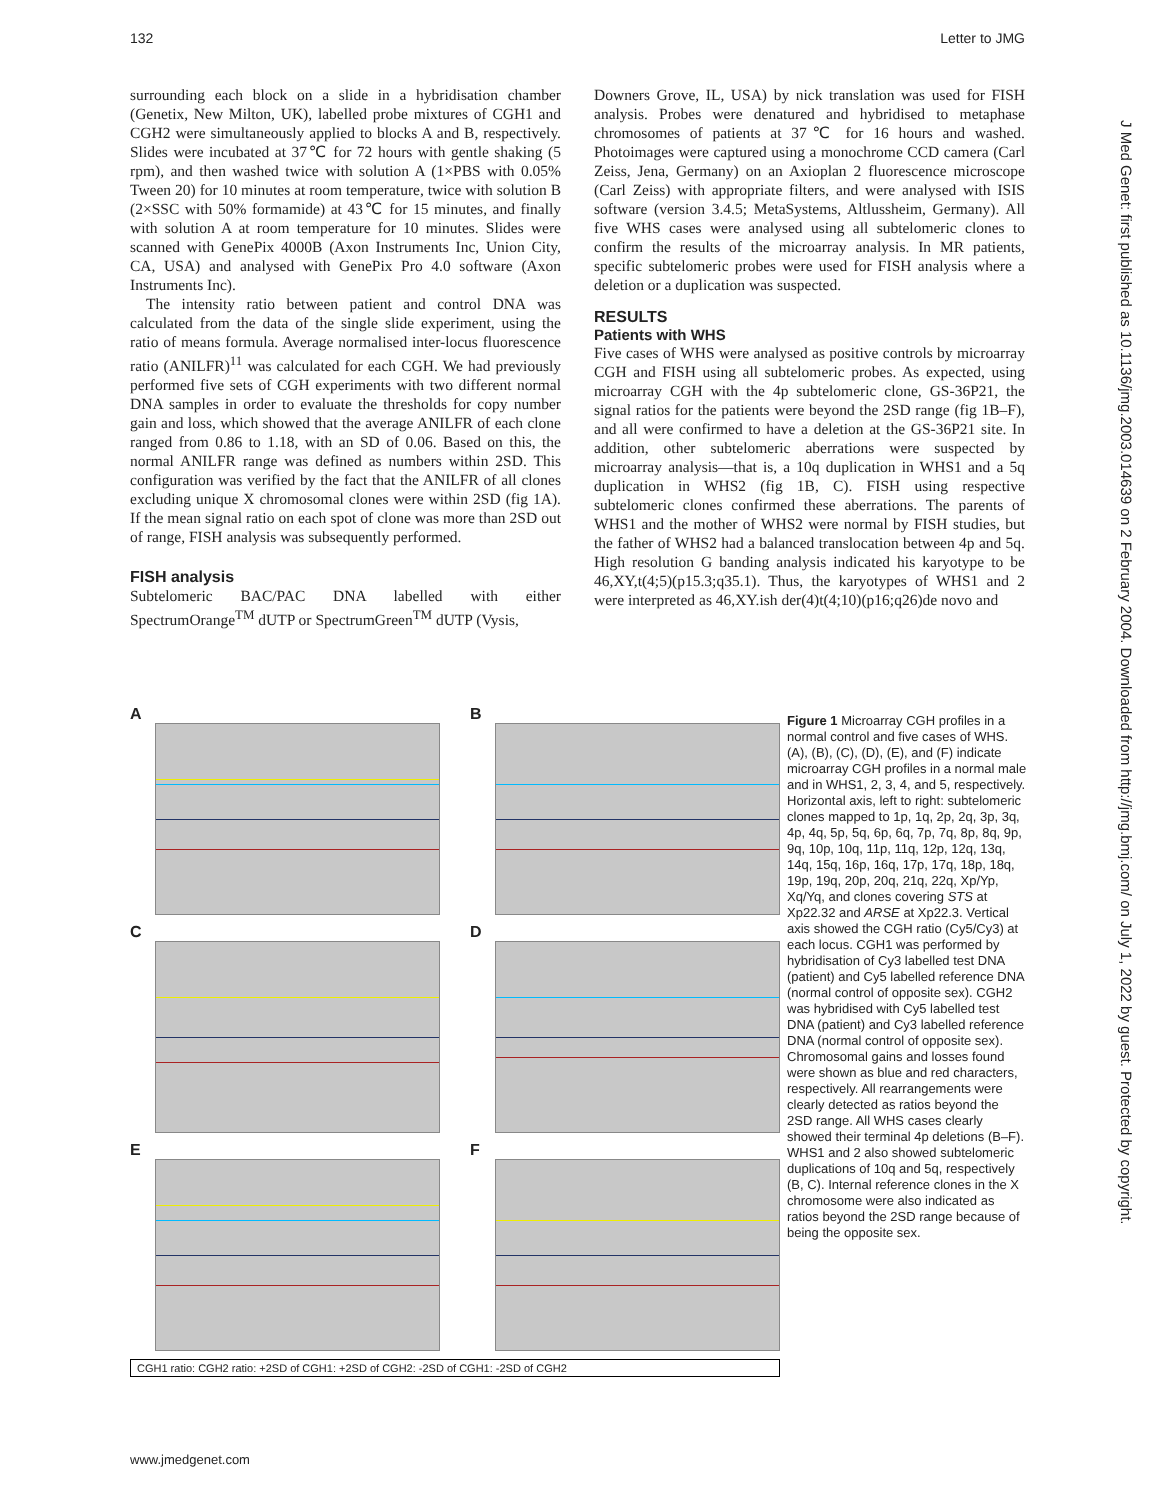132 Letter to JMG
surrounding each block on a slide in a hybridisation chamber (Genetix, New Milton, UK), labelled probe mixtures of CGH1 and CGH2 were simultaneously applied to blocks A and B, respectively. Slides were incubated at 37℃ for 72 hours with gentle shaking (5 rpm), and then washed twice with solution A (1×PBS with 0.05% Tween 20) for 10 minutes at room temperature, twice with solution B (2×SSC with 50% formamide) at 43℃ for 15 minutes, and finally with solution A at room temperature for 10 minutes. Slides were scanned with GenePix 4000B (Axon Instruments Inc, Union City, CA, USA) and analysed with GenePix Pro 4.0 software (Axon Instruments Inc).
The intensity ratio between patient and control DNA was calculated from the data of the single slide experiment, using the ratio of means formula. Average normalised inter-locus fluorescence ratio (ANILFR)<sup>11</sup> was calculated for each CGH. We had previously performed five sets of CGH experiments with two different normal DNA samples in order to evaluate the thresholds for copy number gain and loss, which showed that the average ANILFR of each clone ranged from 0.86 to 1.18, with an SD of 0.06. Based on this, the normal ANILFR range was defined as numbers within 2SD. This configuration was verified by the fact that the ANILFR of all clones excluding unique X chromosomal clones were within 2SD (fig 1A). If the mean signal ratio on each spot of clone was more than 2SD out of range, FISH analysis was subsequently performed.
FISH analysis
Subtelomeric BAC/PAC DNA labelled with either SpectrumOrange<sup>TM</sup> dUTP or SpectrumGreen<sup>TM</sup> dUTP (Vysis,
Downers Grove, IL, USA) by nick translation was used for FISH analysis. Probes were denatured and hybridised to metaphase chromosomes of patients at 37℃ for 16 hours and washed. Photoimages were captured using a monochrome CCD camera (Carl Zeiss, Jena, Germany) on an Axioplan 2 fluorescence microscope (Carl Zeiss) with appropriate filters, and were analysed with ISIS software (version 3.4.5; MetaSystems, Altlussheim, Germany). All five WHS cases were analysed using all subtelomeric clones to confirm the results of the microarray analysis. In MR patients, specific subtelomeric probes were used for FISH analysis where a deletion or a duplication was suspected.
RESULTS
Patients with WHS
Five cases of WHS were analysed as positive controls by microarray CGH and FISH using all subtelomeric probes. As expected, using microarray CGH with the 4p subtelomeric clone, GS-36P21, the signal ratios for the patients were beyond the 2SD range (fig 1B–F), and all were confirmed to have a deletion at the GS-36P21 site. In addition, other subtelomeric aberrations were suspected by microarray analysis—that is, a 10q duplication in WHS1 and a 5q duplication in WHS2 (fig 1B, C). FISH using respective subtelomeric clones confirmed these aberrations. The parents of WHS1 and the mother of WHS2 were normal by FISH studies, but the father of WHS2 had a balanced translocation between 4p and 5q. High resolution G banding analysis indicated his karyotype to be 46,XY,t(4;5)(p15.3;q35.1). Thus, the karyotypes of WHS1 and 2 were interpreted as 46,XY.ish der(4)t(4;10)(p16;q26)de novo and
A
B
C
D
E
F
CGH1 ratio: CGH2 ratio: +2SD of CGH1: +2SD of CGH2: -2SD of CGH1: -2SD of CGH2
Figure 1 Microarray CGH profiles in a normal control and five cases of WHS. (A), (B), (C), (D), (E), and (F) indicate microarray CGH profiles in a normal male and in WHS1, 2, 3, 4, and 5, respectively. Horizontal axis, left to right: subtelomeric clones mapped to 1p, 1q, 2p, 2q, 3p, 3q, 4p, 4q, 5p, 5q, 6p, 6q, 7p, 7q, 8p, 8q, 9p, 9q, 10p, 10q, 11p, 11q, 12p, 12q, 13q, 14q, 15q, 16p, 16q, 17p, 17q, 18p, 18q, 19p, 19q, 20p, 20q, 21q, 22q, Xp/Yp, Xq/Yq, and clones covering STS at Xp22.32 and ARSE at Xp22.3. Vertical axis showed the CGH ratio (Cy5/Cy3) at each locus. CGH1 was performed by hybridisation of Cy3 labelled test DNA (patient) and Cy5 labelled reference DNA (normal control of opposite sex). CGH2 was hybridised with Cy5 labelled test DNA (patient) and Cy3 labelled reference DNA (normal control of opposite sex). Chromosomal gains and losses found were shown as blue and red characters, respectively. All rearrangements were clearly detected as ratios beyond the 2SD range. All WHS cases clearly showed their terminal 4p deletions (B–F). WHS1 and 2 also showed subtelomeric duplications of 10q and 5q, respectively (B, C). Internal reference clones in the X chromosome were also indicated as ratios beyond the 2SD range because of being the opposite sex.
J Med Genet: first published as 10.1136/jmg.2003.014639 on 2 February 2004. Downloaded from http://jmg.bmj.com/ on July 1, 2022 by guest. Protected by copyright.
www.jmedgenet.com